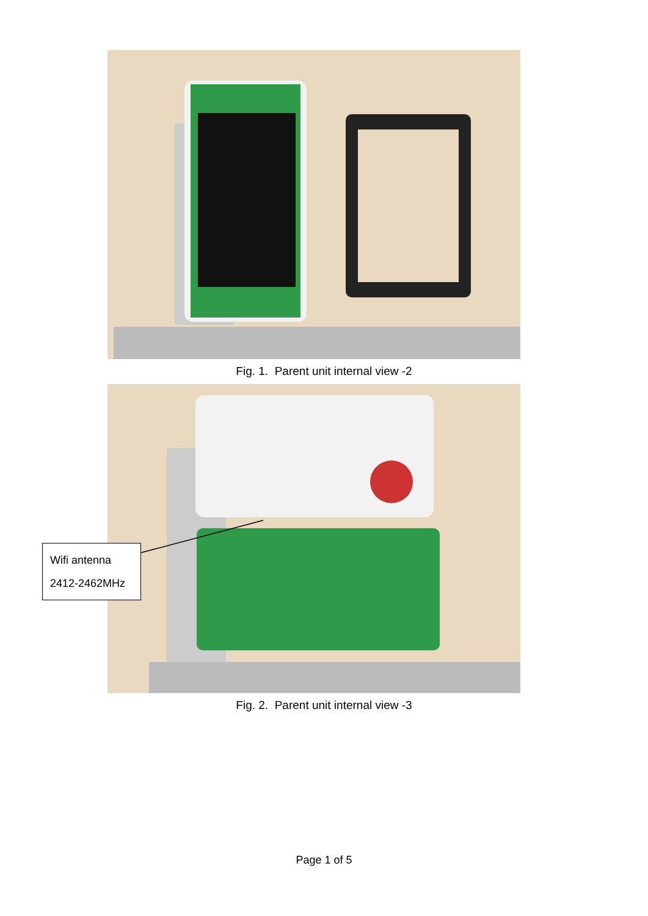Fig. 1. Parent unit internal view -2
Wifi antenna
2412-2462MHz
Fig. 2. Parent unit internal view -3
Page 1 of 5